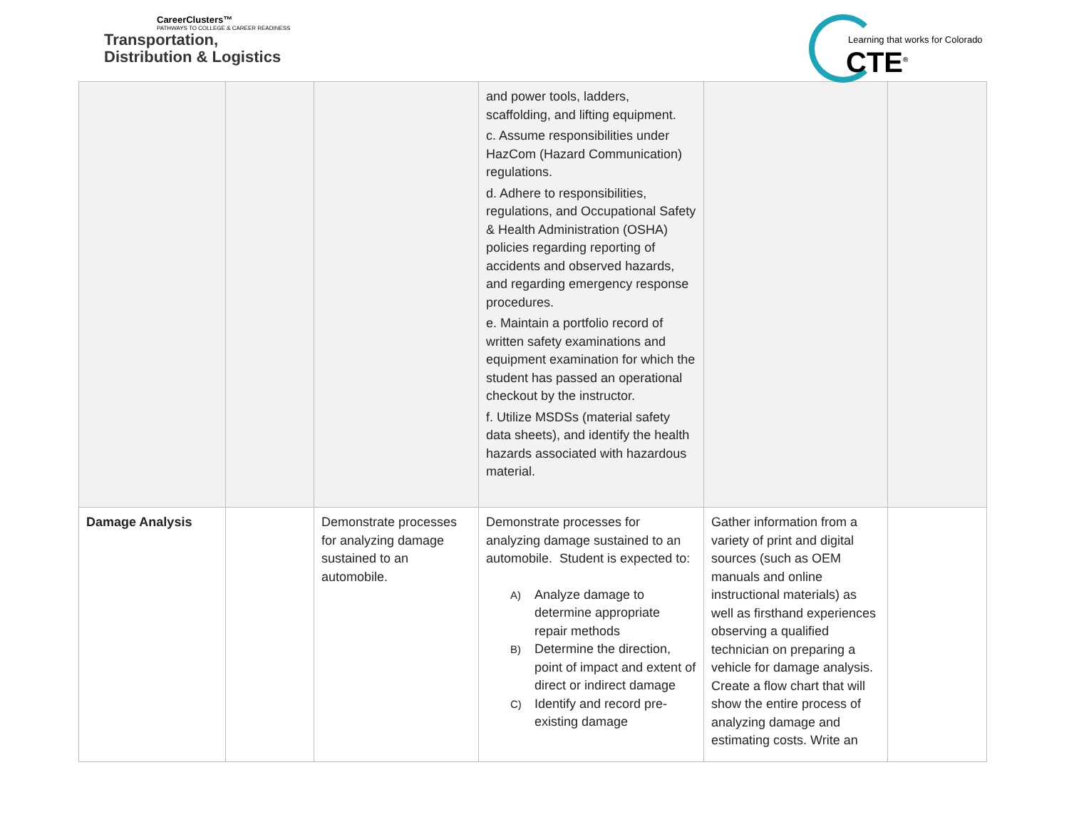CareerClusters™
PATHWAYS TO COLLEGE & CAREER READINESS
Transportation,
Distribution & Logistics
Learning that works for Colorado
CTE<sup>®</sup>
| | | | and power tools, ladders, scaffolding, and lifting equipment. c. Assume responsibilities under HazCom (Hazard Communication) regulations. d. Adhere to responsibilities, regulations, and Occupational Safety & Health Administration (OSHA) policies regarding reporting of accidents and observed hazards, and regarding emergency response procedures. e. Maintain a portfolio record of written safety examinations and equipment examination for which the student has passed an operational checkout by the instructor. f. Utilize MSDSs (material safety data sheets), and identify the health hazards associated with hazardous material. | | |
| Damage Analysis | | Demonstrate processes for analyzing damage sustained to an automobile. | Demonstrate processes for analyzing damage sustained to an automobile. Student is expected to: A) Analyze damage to determine appropriate repair methods B) Determine the direction, point of impact and extent of direct or indirect damage C) Identify and record pre-existing damage | Gather information from a variety of print and digital sources (such as OEM manuals and online instructional materials) as well as firsthand experiences observing a qualified technician on preparing a vehicle for damage analysis. Create a flow chart that will show the entire process of analyzing damage and estimating costs. Write an | |